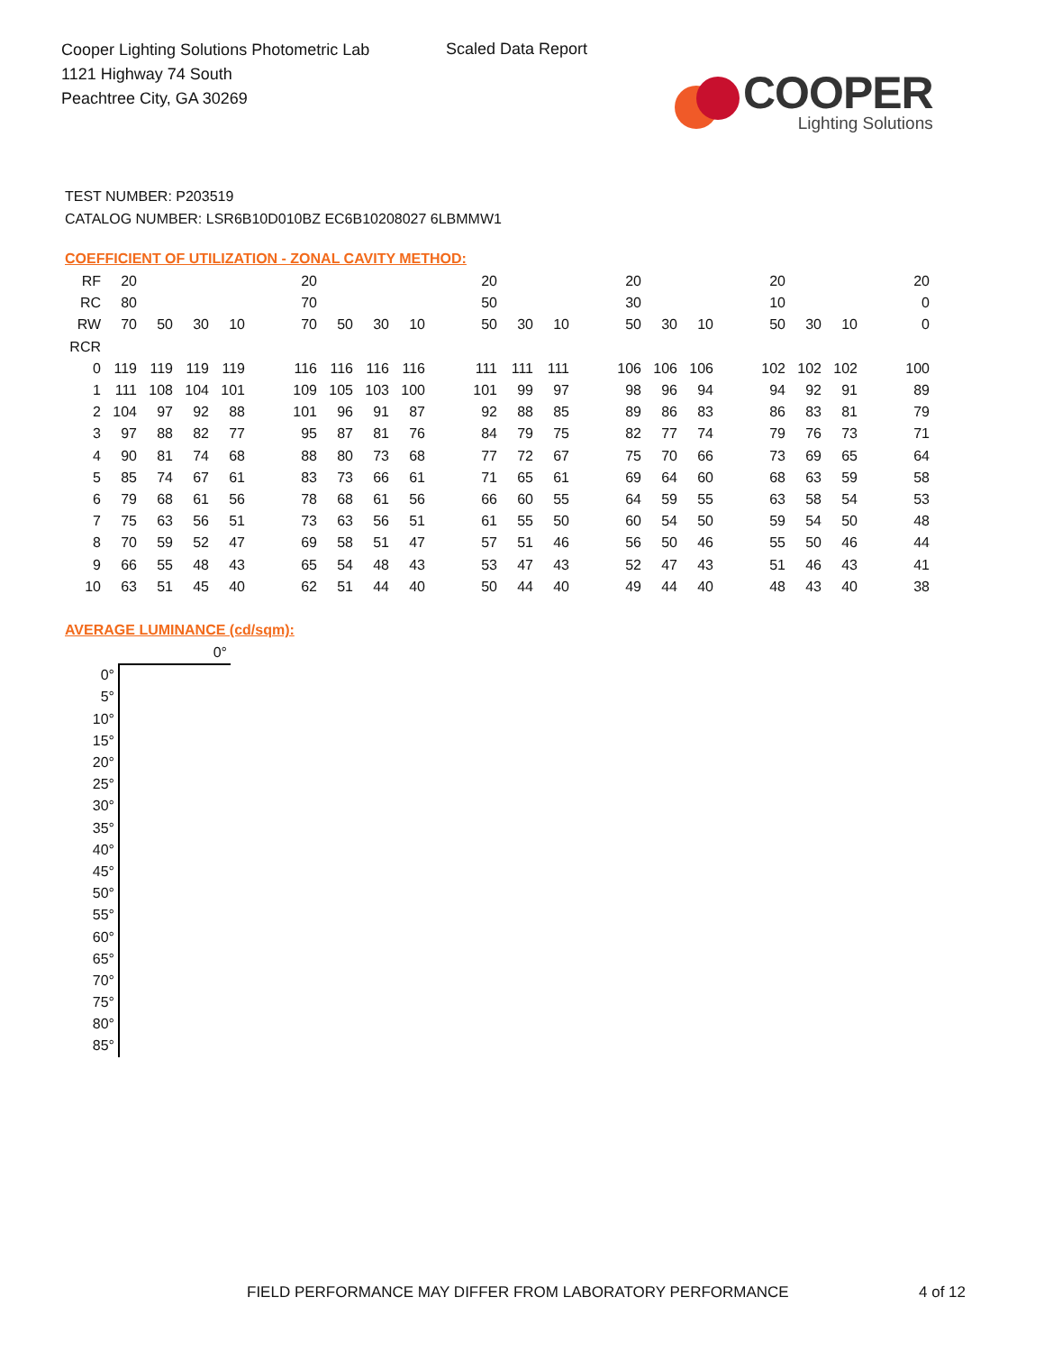Cooper Lighting Solutions Photometric Lab
1121 Highway 74 South
Peachtree City, GA 30269
Scaled Data Report
COOPER
Lighting Solutions
TEST NUMBER: P203519
CATALOG NUMBER: LSR6B10D010BZ EC6B10208027 6LBMMW1
COEFFICIENT OF UTILIZATION - ZONAL CAVITY METHOD:
| RF | 20 | | | | | 20 | | | | | 20 | | | | 20 | | | | 20 | | | | 20 |
| RC | 80 | | | | | 70 | | | | | 50 | | | | 30 | | | | 10 | | | | 0 |
| RW | 70 | 50 | 30 | 10 | | 70 | 50 | 30 | 10 | | 50 | 30 | 10 | | 50 | 30 | 10 | | 50 | 30 | 10 | | 0 |
| RCR | | | | | | | | | | | | | | | | | | | | | | | |
| 0 | 119 | 119 | 119 | 119 | | 116 | 116 | 116 | 116 | | 111 | 111 | 111 | | 106 | 106 | 106 | | 102 | 102 | 102 | | 100 |
| 1 | 111 | 108 | 104 | 101 | | 109 | 105 | 103 | 100 | | 101 | 99 | 97 | | 98 | 96 | 94 | | 94 | 92 | 91 | | 89 |
| 2 | 104 | 97 | 92 | 88 | | 101 | 96 | 91 | 87 | | 92 | 88 | 85 | | 89 | 86 | 83 | | 86 | 83 | 81 | | 79 |
| 3 | 97 | 88 | 82 | 77 | | 95 | 87 | 81 | 76 | | 84 | 79 | 75 | | 82 | 77 | 74 | | 79 | 76 | 73 | | 71 |
| 4 | 90 | 81 | 74 | 68 | | 88 | 80 | 73 | 68 | | 77 | 72 | 67 | | 75 | 70 | 66 | | 73 | 69 | 65 | | 64 |
| 5 | 85 | 74 | 67 | 61 | | 83 | 73 | 66 | 61 | | 71 | 65 | 61 | | 69 | 64 | 60 | | 68 | 63 | 59 | | 58 |
| 6 | 79 | 68 | 61 | 56 | | 78 | 68 | 61 | 56 | | 66 | 60 | 55 | | 64 | 59 | 55 | | 63 | 58 | 54 | | 53 |
| 7 | 75 | 63 | 56 | 51 | | 73 | 63 | 56 | 51 | | 61 | 55 | 50 | | 60 | 54 | 50 | | 59 | 54 | 50 | | 48 |
| 8 | 70 | 59 | 52 | 47 | | 69 | 58 | 51 | 47 | | 57 | 51 | 46 | | 56 | 50 | 46 | | 55 | 50 | 46 | | 44 |
| 9 | 66 | 55 | 48 | 43 | | 65 | 54 | 48 | 43 | | 53 | 47 | 43 | | 52 | 47 | 43 | | 51 | 46 | 43 | | 41 |
| 10 | 63 | 51 | 45 | 40 | | 62 | 51 | 44 | 40 | | 50 | 44 | 40 | | 49 | 44 | 40 | | 48 | 43 | 40 | | 38 |
AVERAGE LUMINANCE (cd/sqm):
| | 0° |
| 0° | |
| 5° | |
| 10° | |
| 15° | |
| 20° | |
| 25° | |
| 30° | |
| 35° | |
| 40° | |
| 45° | |
| 50° | |
| 55° | |
| 60° | |
| 65° | |
| 70° | |
| 75° | |
| 80° | |
| 85° | |
FIELD PERFORMANCE MAY DIFFER FROM LABORATORY PERFORMANCE
4 of 12